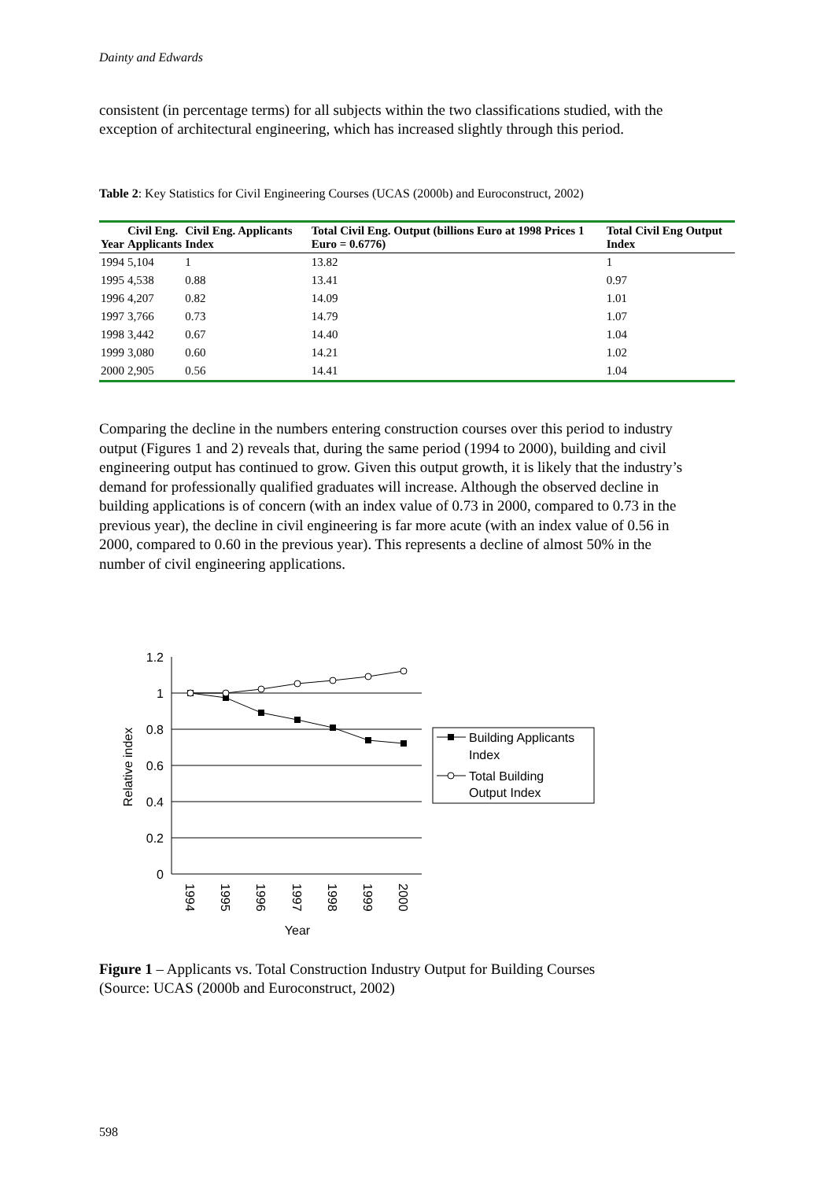Dainty and Edwards
consistent (in percentage terms) for all subjects within the two classifications studied, with the exception of architectural engineering, which has increased slightly through this period.
Table 2: Key Statistics for Civil Engineering Courses (UCAS (2000b) and Euroconstruct, 2002)
| Year | Civil Eng. Applicants | Civil Eng. Applicants Index | Total Civil Eng. Output (billions Euro at 1998 Prices 1 Euro = 0.6776) | Total Civil Eng Output Index |
| --- | --- | --- | --- | --- |
| 1994 | 5,104 | 1 | 13.82 | 1 |
| 1995 | 4,538 | 0.88 | 13.41 | 0.97 |
| 1996 | 4,207 | 0.82 | 14.09 | 1.01 |
| 1997 | 3,766 | 0.73 | 14.79 | 1.07 |
| 1998 | 3,442 | 0.67 | 14.40 | 1.04 |
| 1999 | 3,080 | 0.60 | 14.21 | 1.02 |
| 2000 | 2,905 | 0.56 | 14.41 | 1.04 |
Comparing the decline in the numbers entering construction courses over this period to industry output (Figures 1 and 2) reveals that, during the same period (1994 to 2000), building and civil engineering output has continued to grow. Given this output growth, it is likely that the industry’s demand for professionally qualified graduates will increase. Although the observed decline in building applications is of concern (with an index value of 0.73 in 2000, compared to 0.73 in the previous year), the decline in civil engineering is far more acute (with an index value of 0.56 in 2000, compared to 0.60 in the previous year). This represents a decline of almost 50% in the number of civil engineering applications.
1.2
1
0.8
0.6
0.4
0.2
0
Relative index
1994
1995
1996
1997
1998
1999
2000
Year
Building Applicants
Index
Total Building
Output Index
Figure 1 – Applicants vs. Total Construction Industry Output for Building Courses
(Source: UCAS (2000b and Euroconstruct, 2002)
598